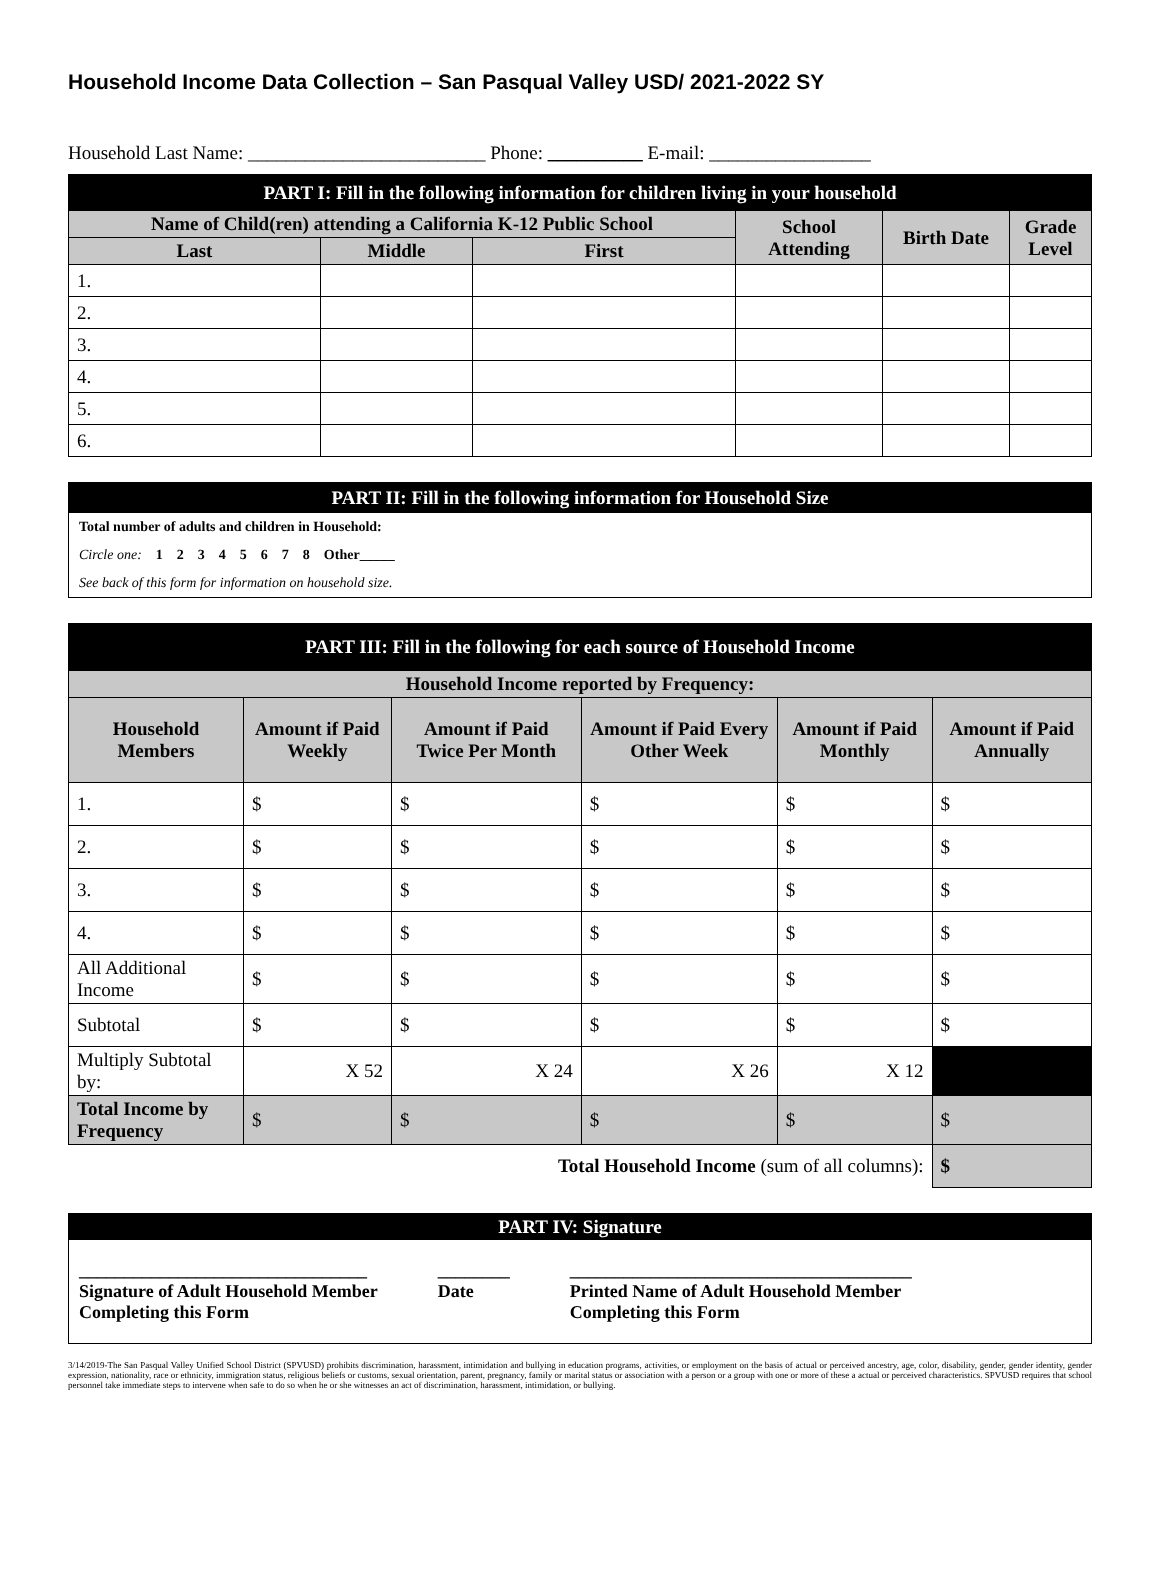Household Income Data Collection – San Pasqual Valley USD/ 2021-2022 SY
Household Last Name: _________________________ Phone: __________ E-mail: _________________
| PART I: Fill in the following information for children living in your household | | | | | |
| Name of Child(ren) attending a California K-12 Public School | | | School Attending | Birth Date | Grade Level |
| Last | Middle | First | | | |
| 1. | | | | | |
| 2. | | | | | |
| 3. | | | | | |
| 4. | | | | | |
| 5. | | | | | |
| 6. | | | | | |
PART II: Fill in the following information for Household Size
Total number of adults and children in Household:
Circle one: 1 2 3 4 5 6 7 8 Other_____
See back of this form for information on household size.
| PART III: Fill in the following for each source of Household Income | | | | | |
| Household Income reported by Frequency: | | | | | |
| Household Members | Amount if Paid Weekly | Amount if Paid Twice Per Month | Amount if Paid Every Other Week | Amount if Paid Monthly | Amount if Paid Annually |
| 1. | $ | $ | $ | $ | $ |
| 2. | $ | $ | $ | $ | $ |
| 3. | $ | $ | $ | $ | $ |
| 4. | $ | $ | $ | $ | $ |
| All Additional Income | $ | $ | $ | $ | $ |
| Subtotal | $ | $ | $ | $ | $ |
| Multiply Subtotal by: | X 52 | X 24 | X 26 | X 12 | |
| Total Income by Frequency | $ | $ | $ | $ | $ |
| Total Household Income (sum of all columns): | | | | | $ |
PART IV: Signature
________________________________
Signature of Adult Household Member
Completing this Form
________
Date
______________________________________
Printed Name of Adult Household Member
Completing this Form
3/14/2019-The San Pasqual Valley Unified School District (SPVUSD) prohibits discrimination, harassment, intimidation and bullying in education programs, activities, or employment on the basis of actual or perceived ancestry, age, color, disability, gender, gender identity, gender expression, nationality, race or ethnicity, immigration status, religious beliefs or customs, sexual orientation, parent, pregnancy, family or marital status or association with a person or a group with one or more of these a actual or perceived characteristics. SPVUSD requires that school personnel take immediate steps to intervene when safe to do so when he or she witnesses an act of discrimination, harassment, intimidation, or bullying.